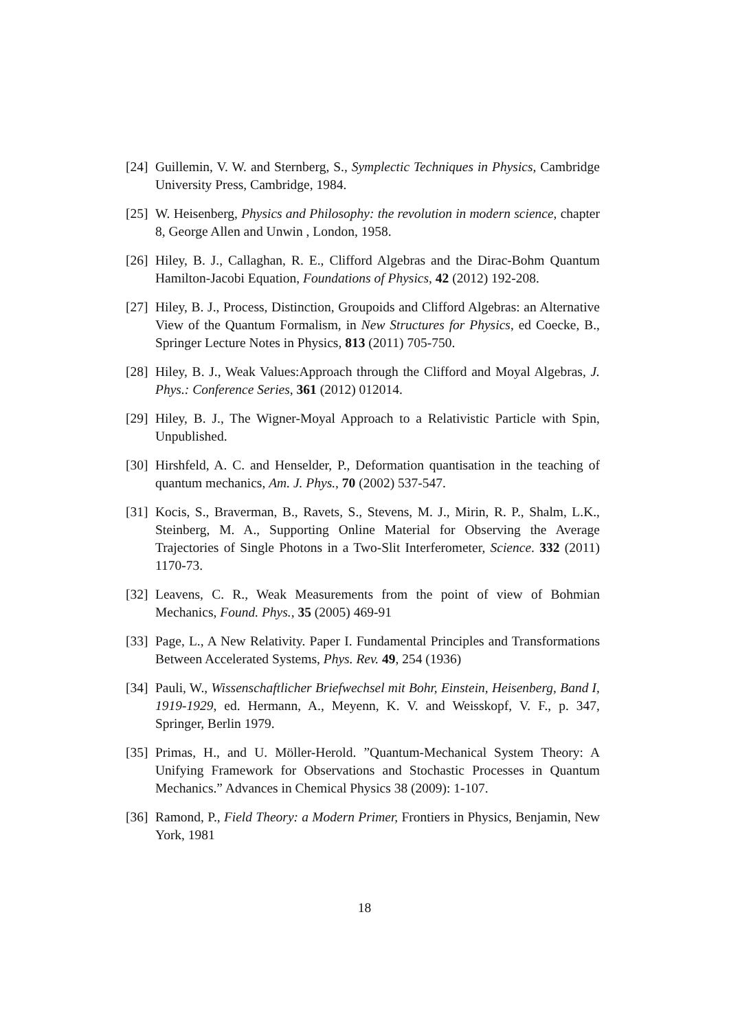[24] Guillemin, V. W. and Sternberg, S., Symplectic Techniques in Physics, Cambridge University Press, Cambridge, 1984.
[25] W. Heisenberg, Physics and Philosophy: the revolution in modern science, chapter 8, George Allen and Unwin , London, 1958.
[26] Hiley, B. J., Callaghan, R. E., Clifford Algebras and the Dirac-Bohm Quantum Hamilton-Jacobi Equation, Foundations of Physics, 42 (2012) 192-208.
[27] Hiley, B. J., Process, Distinction, Groupoids and Clifford Algebras: an Alternative View of the Quantum Formalism, in New Structures for Physics, ed Coecke, B., Springer Lecture Notes in Physics, 813 (2011) 705-750.
[28] Hiley, B. J., Weak Values:Approach through the Clifford and Moyal Algebras, J. Phys.: Conference Series, 361 (2012) 012014.
[29] Hiley, B. J., The Wigner-Moyal Approach to a Relativistic Particle with Spin, Unpublished.
[30] Hirshfeld, A. C. and Henselder, P., Deformation quantisation in the teaching of quantum mechanics, Am. J. Phys., 70 (2002) 537-547.
[31] Kocis, S., Braverman, B., Ravets, S., Stevens, M. J., Mirin, R. P., Shalm, L.K., Steinberg, M. A., Supporting Online Material for Observing the Average Trajectories of Single Photons in a Two-Slit Interferometer, Science. 332 (2011) 1170-73.
[32] Leavens, C. R., Weak Measurements from the point of view of Bohmian Mechanics, Found. Phys., 35 (2005) 469-91
[33] Page, L., A New Relativity. Paper I. Fundamental Principles and Transformations Between Accelerated Systems, Phys. Rev. 49, 254 (1936)
[34] Pauli, W., Wissenschaftlicher Briefwechsel mit Bohr, Einstein, Heisenberg, Band I, 1919-1929, ed. Hermann, A., Meyenn, K. V. and Weisskopf, V. F., p. 347, Springer, Berlin 1979.
[35] Primas, H., and U. Möller-Herold. ”Quantum-Mechanical System Theory: A Unifying Framework for Observations and Stochastic Processes in Quantum Mechanics.” Advances in Chemical Physics 38 (2009): 1-107.
[36] Ramond, P., Field Theory: a Modern Primer, Frontiers in Physics, Benjamin, New York, 1981
18